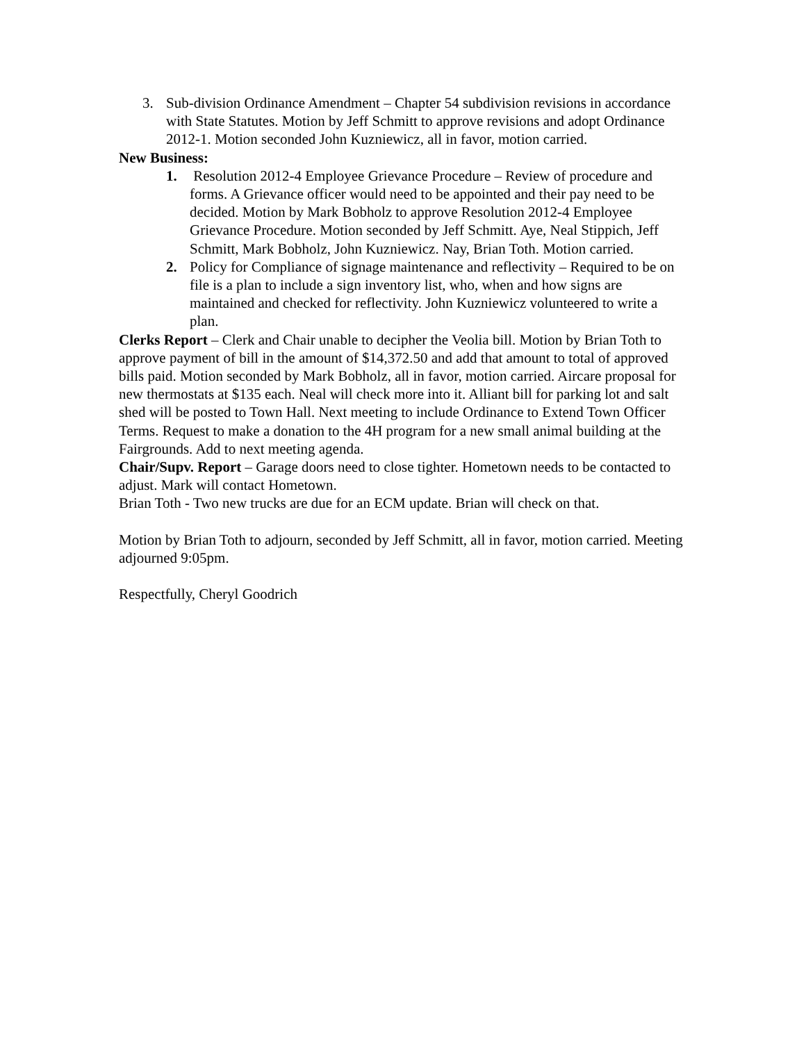3. Sub-division Ordinance Amendment – Chapter 54 subdivision revisions in accordance with State Statutes. Motion by Jeff Schmitt to approve revisions and adopt Ordinance 2012-1. Motion seconded John Kuzniewicz, all in favor, motion carried.
New Business:
1. Resolution 2012-4 Employee Grievance Procedure – Review of procedure and forms. A Grievance officer would need to be appointed and their pay need to be decided. Motion by Mark Bobholz to approve Resolution 2012-4 Employee Grievance Procedure. Motion seconded by Jeff Schmitt. Aye, Neal Stippich, Jeff Schmitt, Mark Bobholz, John Kuzniewicz. Nay, Brian Toth. Motion carried.
2. Policy for Compliance of signage maintenance and reflectivity – Required to be on file is a plan to include a sign inventory list, who, when and how signs are maintained and checked for reflectivity. John Kuzniewicz volunteered to write a plan.
Clerks Report – Clerk and Chair unable to decipher the Veolia bill. Motion by Brian Toth to approve payment of bill in the amount of $14,372.50 and add that amount to total of approved bills paid. Motion seconded by Mark Bobholz, all in favor, motion carried. Aircare proposal for new thermostats at $135 each. Neal will check more into it. Alliant bill for parking lot and salt shed will be posted to Town Hall. Next meeting to include Ordinance to Extend Town Officer Terms. Request to make a donation to the 4H program for a new small animal building at the Fairgrounds. Add to next meeting agenda.
Chair/Supv. Report – Garage doors need to close tighter. Hometown needs to be contacted to adjust. Mark will contact Hometown.
Brian Toth - Two new trucks are due for an ECM update. Brian will check on that.
Motion by Brian Toth to adjourn, seconded by Jeff Schmitt, all in favor, motion carried. Meeting adjourned 9:05pm.
Respectfully, Cheryl Goodrich